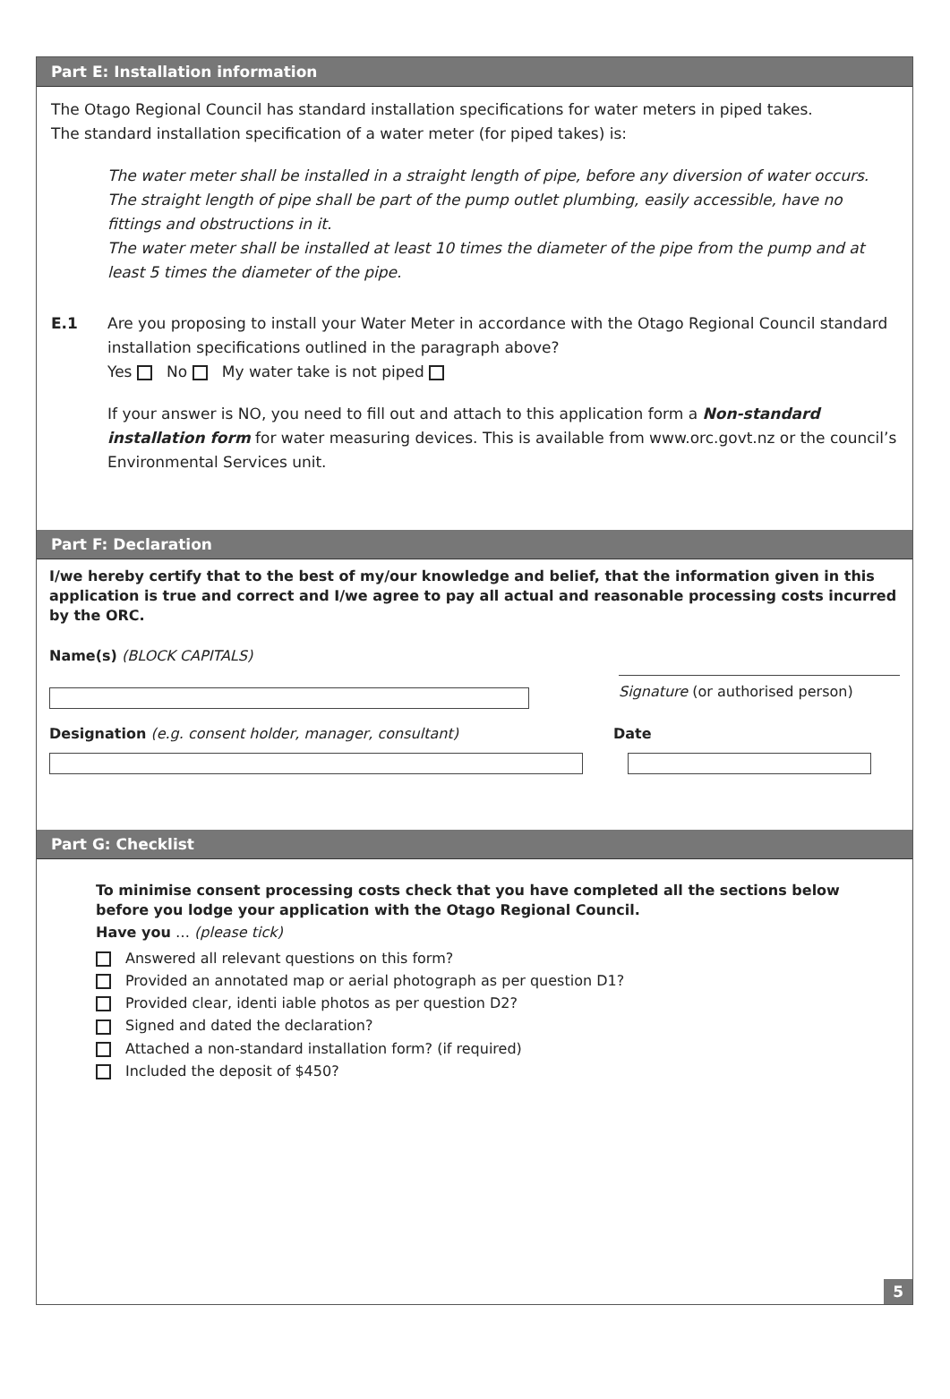Part E: Installation information
The Otago Regional Council has standard installation specifications for water meters in piped takes.
The standard installation specification of a water meter (for piped takes) is:
The water meter shall be installed in a straight length of pipe, before any diversion of water occurs.
The straight length of pipe shall be part of the pump outlet plumbing, easily accessible, have no fittings and obstructions in it.
The water meter shall be installed at least 10 times the diameter of the pipe from the pump and at least 5 times the diameter of the pipe.
E.1 Are you proposing to install your Water Meter in accordance with the Otago Regional Council standard installation specifications outlined in the paragraph above?
Yes No My water take is not piped
If your answer is NO, you need to fill out and attach to this application form a Non-standard installation form for water measuring devices. This is available from www.orc.govt.nz or the council’s Environmental Services unit.
Part F: Declaration
I/we hereby certify that to the best of my/our knowledge and belief, that the information given in this application is true and correct and I/we agree to pay all actual and reasonable processing costs incurred by the ORC.
Name(s) (BLOCK CAPITALS)
Signature (or authorised person)
Designation (e.g. consent holder, manager, consultant) Date
Part G: Checklist
To minimise consent processing costs check that you have completed all the sections below before you lodge your application with the Otago Regional Council.
Have you … (please tick)
Answered all relevant questions on this form?
Provided an annotated map or aerial photograph as per question D1?
Provided clear, identi iable photos as per question D2?
Signed and dated the declaration?
Attached a non-standard installation form? (if required)
Included the deposit of $450?
5